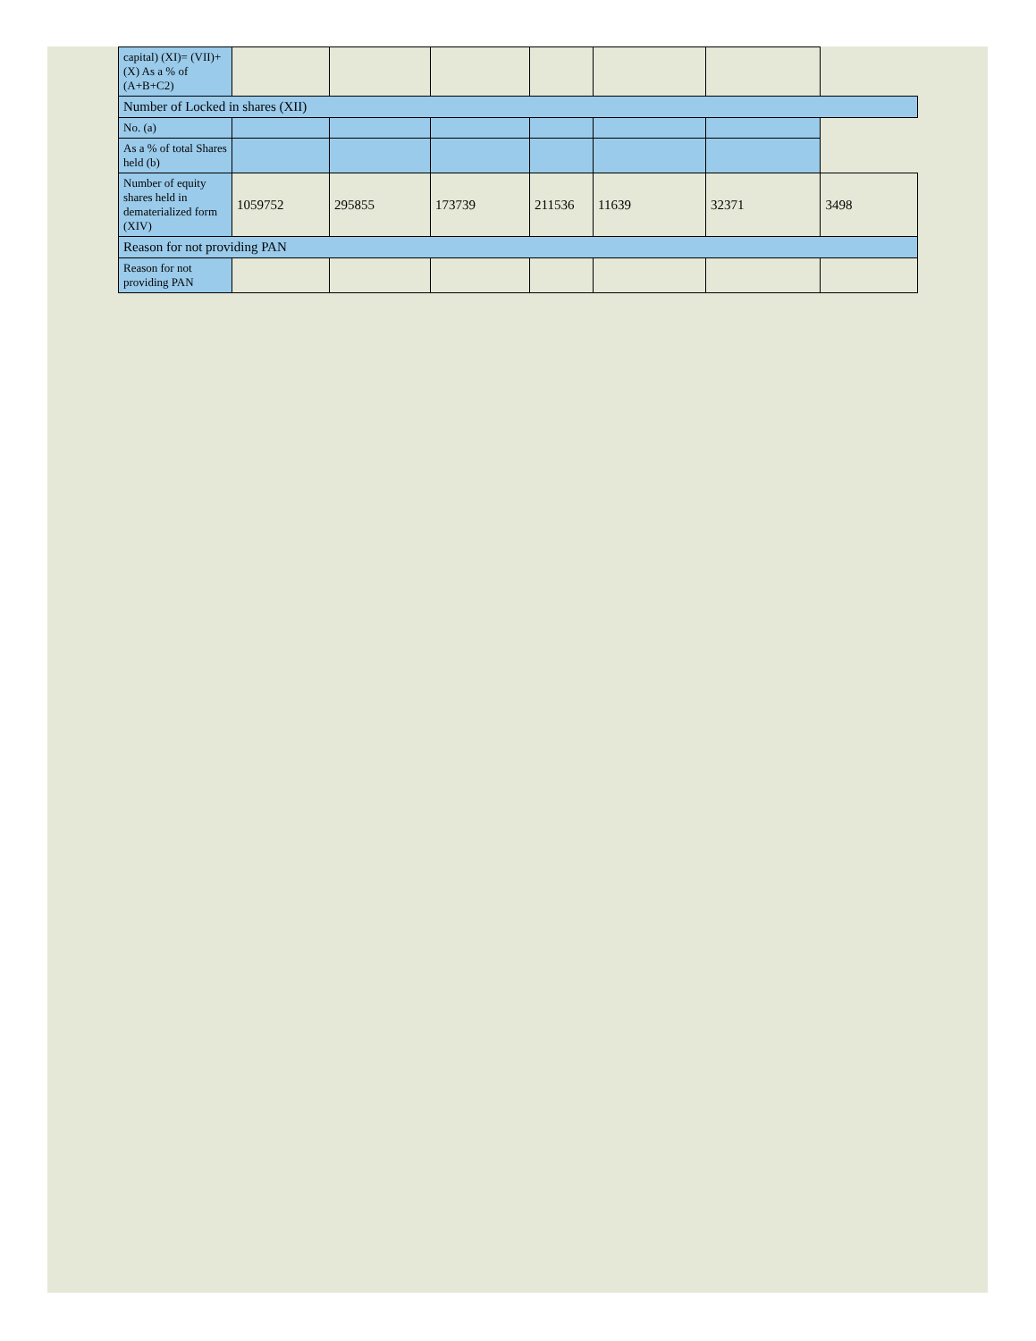| capital) (XI)= (VII)+(X) As a % of (A+B+C2) | | | | | | | |
| Number of Locked in shares (XII) | | | | | | | |
| No. (a) | | | | | | | |
| As a % of total Shares held (b) | | | | | | | |
| Number of equity shares held in dematerialized form (XIV) | 1059752 | 295855 | 173739 | 211536 | 11639 | 32371 | 3498 |
| Reason for not providing PAN | | | | | | | |
| Reason for not providing PAN | | | | | | | |